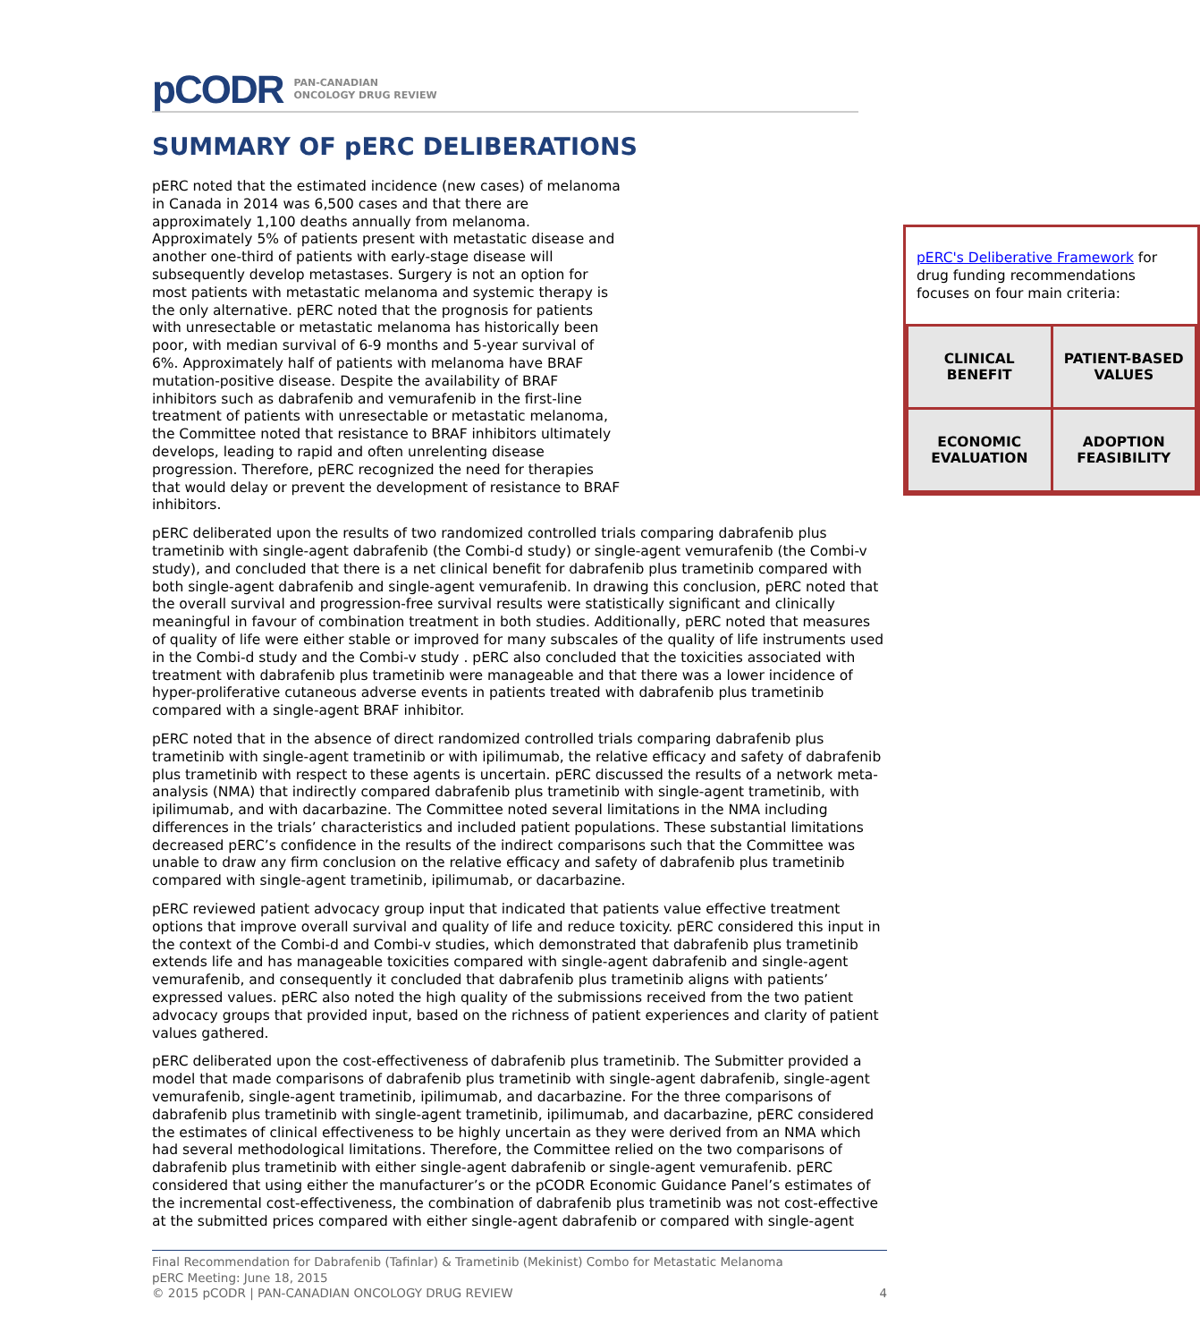pCODR PAN-CANADIAN
ONCOLOGY DRUG REVIEW
SUMMARY OF pERC DELIBERATIONS
pERC noted that the estimated incidence (new cases) of melanoma in Canada in 2014 was 6,500 cases and that there are approximately 1,100 deaths annually from melanoma. Approximately 5% of patients present with metastatic disease and another one-third of patients with early-stage disease will subsequently develop metastases. Surgery is not an option for most patients with metastatic melanoma and systemic therapy is the only alternative. pERC noted that the prognosis for patients with unresectable or metastatic melanoma has historically been poor, with median survival of 6-9 months and 5-year survival of 6%. Approximately half of patients with melanoma have BRAF mutation-positive disease. Despite the availability of BRAF inhibitors such as dabrafenib and vemurafenib in the first-line treatment of patients with unresectable or metastatic melanoma, the Committee noted that resistance to BRAF inhibitors ultimately develops, leading to rapid and often unrelenting disease progression. Therefore, pERC recognized the need for therapies that would delay or prevent the development of resistance to BRAF inhibitors.
pERC's Deliberative Framework for drug funding recommendations focuses on four main criteria:
| CLINICAL BENEFIT | PATIENT-BASED VALUES |
| ECONOMIC EVALUATION | ADOPTION FEASIBILITY |
pERC deliberated upon the results of two randomized controlled trials comparing dabrafenib plus trametinib with single-agent dabrafenib (the Combi-d study) or single-agent vemurafenib (the Combi-v study), and concluded that there is a net clinical benefit for dabrafenib plus trametinib compared with both single-agent dabrafenib and single-agent vemurafenib. In drawing this conclusion, pERC noted that the overall survival and progression-free survival results were statistically significant and clinically meaningful in favour of combination treatment in both studies. Additionally, pERC noted that measures of quality of life were either stable or improved for many subscales of the quality of life instruments used in the Combi-d study and the Combi-v study . pERC also concluded that the toxicities associated with treatment with dabrafenib plus trametinib were manageable and that there was a lower incidence of hyper-proliferative cutaneous adverse events in patients treated with dabrafenib plus trametinib compared with a single-agent BRAF inhibitor.
pERC noted that in the absence of direct randomized controlled trials comparing dabrafenib plus trametinib with single-agent trametinib or with ipilimumab, the relative efficacy and safety of dabrafenib plus trametinib with respect to these agents is uncertain. pERC discussed the results of a network meta-analysis (NMA) that indirectly compared dabrafenib plus trametinib with single-agent trametinib, with ipilimumab, and with dacarbazine. The Committee noted several limitations in the NMA including differences in the trials’ characteristics and included patient populations. These substantial limitations decreased pERC’s confidence in the results of the indirect comparisons such that the Committee was unable to draw any firm conclusion on the relative efficacy and safety of dabrafenib plus trametinib compared with single-agent trametinib, ipilimumab, or dacarbazine.
pERC reviewed patient advocacy group input that indicated that patients value effective treatment options that improve overall survival and quality of life and reduce toxicity. pERC considered this input in the context of the Combi-d and Combi-v studies, which demonstrated that dabrafenib plus trametinib extends life and has manageable toxicities compared with single-agent dabrafenib and single-agent vemurafenib, and consequently it concluded that dabrafenib plus trametinib aligns with patients’ expressed values. pERC also noted the high quality of the submissions received from the two patient advocacy groups that provided input, based on the richness of patient experiences and clarity of patient values gathered.
pERC deliberated upon the cost-effectiveness of dabrafenib plus trametinib. The Submitter provided a model that made comparisons of dabrafenib plus trametinib with single-agent dabrafenib, single-agent vemurafenib, single-agent trametinib, ipilimumab, and dacarbazine. For the three comparisons of dabrafenib plus trametinib with single-agent trametinib, ipilimumab, and dacarbazine, pERC considered the estimates of clinical effectiveness to be highly uncertain as they were derived from an NMA which had several methodological limitations. Therefore, the Committee relied on the two comparisons of dabrafenib plus trametinib with either single-agent dabrafenib or single-agent vemurafenib. pERC considered that using either the manufacturer’s or the pCODR Economic Guidance Panel’s estimates of the incremental cost-effectiveness, the combination of dabrafenib plus trametinib was not cost-effective at the submitted prices compared with either single-agent dabrafenib or compared with single-agent
Final Recommendation for Dabrafenib (Tafinlar) & Trametinib (Mekinist) Combo for Metastatic Melanoma
pERC Meeting: June 18, 2015
© 2015 pCODR | PAN-CANADIAN ONCOLOGY DRUG REVIEW 4